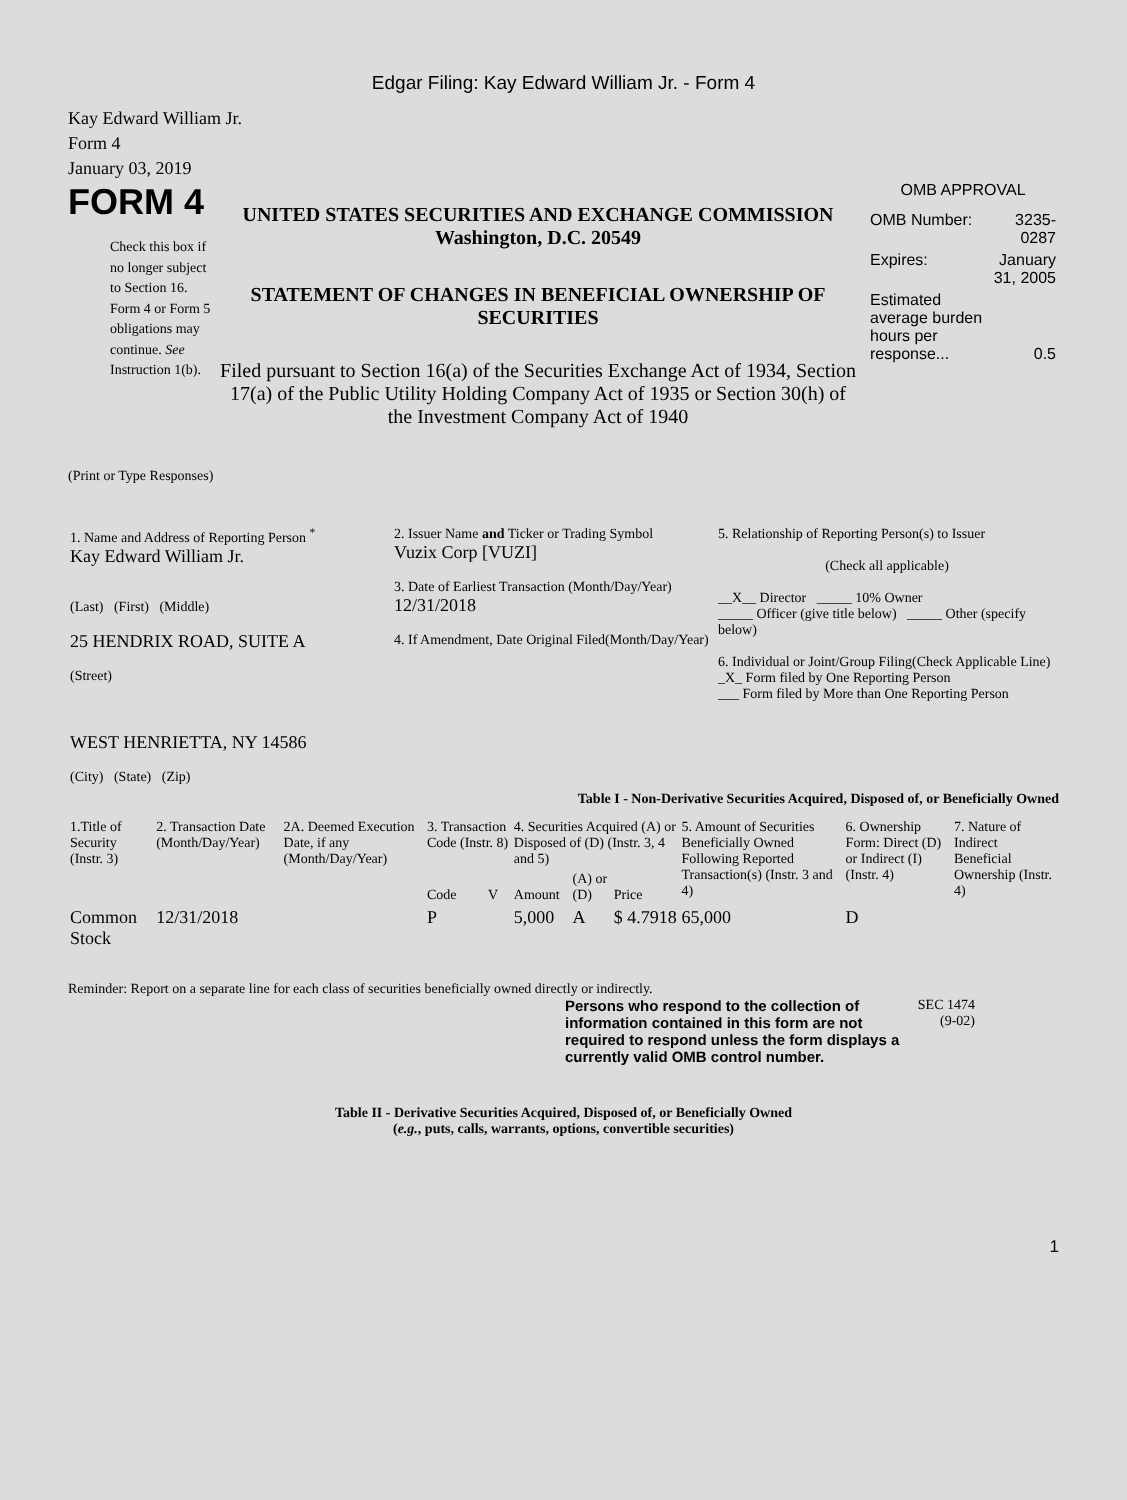Edgar Filing: Kay Edward William Jr. - Form 4
Kay Edward William Jr.
Form 4
January 03, 2019
FORM 4
Check this box if no longer subject to Section 16. Form 4 or Form 5 obligations may continue. See Instruction 1(b).
UNITED STATES SECURITIES AND EXCHANGE COMMISSION
Washington, D.C. 20549
STATEMENT OF CHANGES IN BENEFICIAL OWNERSHIP OF SECURITIES
Filed pursuant to Section 16(a) of the Securities Exchange Act of 1934, Section 17(a) of the Public Utility Holding Company Act of 1935 or Section 30(h) of the Investment Company Act of 1940
OMB APPROVAL
| OMB Number: | 3235-0287 |
| Expires: | January 31, 2005 |
| Estimated average burden hours per response... | 0.5 |
(Print or Type Responses)
| 1. Name and Address of Reporting Person <sup>*</sup> Kay Edward William Jr. (Last) (First) (Middle) 25 HENDRIX ROAD, SUITE A (Street) WEST HENRIETTA, NY 14586 (City) (State) (Zip) | 2. Issuer Name and Ticker or Trading Symbol Vuzix Corp [VUZI] 3. Date of Earliest Transaction (Month/Day/Year) 12/31/2018 4. If Amendment, Date Original Filed(Month/Day/Year) | 5. Relationship of Reporting Person(s) to Issuer (Check all applicable) __X__ Director _____ 10% Owner _____ Officer (give title below) _____ Other (specify below) 6. Individual or Joint/Group Filing(Check Applicable Line) _X_ Form filed by One Reporting Person ___ Form filed by More than One Reporting Person |
Table I - Non-Derivative Securities Acquired, Disposed of, or Beneficially Owned
| 1.Title of Security (Instr. 3) | 2. Transaction Date (Month/Day/Year) | 2A. Deemed Execution Date, if any (Month/Day/Year) | 3. Transaction Code (Instr. 8) | | 4. Securities Acquired (A) or Disposed of (D) (Instr. 3, 4 and 5) | | | 5. Amount of Securities Beneficially Owned Following Reported Transaction(s) (Instr. 3 and 4) | 6. Ownership Form: Direct (D) or Indirect (I) (Instr. 4) | 7. Nature of Indirect Beneficial Ownership (Instr. 4) |
| --- | --- | --- | --- | --- | --- | --- | --- | --- | --- | --- |
| | | | Code | V | Amount | (A) or (D) | Price | | | |
| Common Stock | 12/31/2018 | | P | | 5,000 | A | $ 4.7918 | 65,000 | D | |
Reminder: Report on a separate line for each class of securities beneficially owned directly or indirectly.
Persons who respond to the collection of information contained in this form are not required to respond unless the form displays a currently valid OMB control number.
SEC 1474 (9-02)
Table II - Derivative Securities Acquired, Disposed of, or Beneficially Owned
(e.g., puts, calls, warrants, options, convertible securities)
1